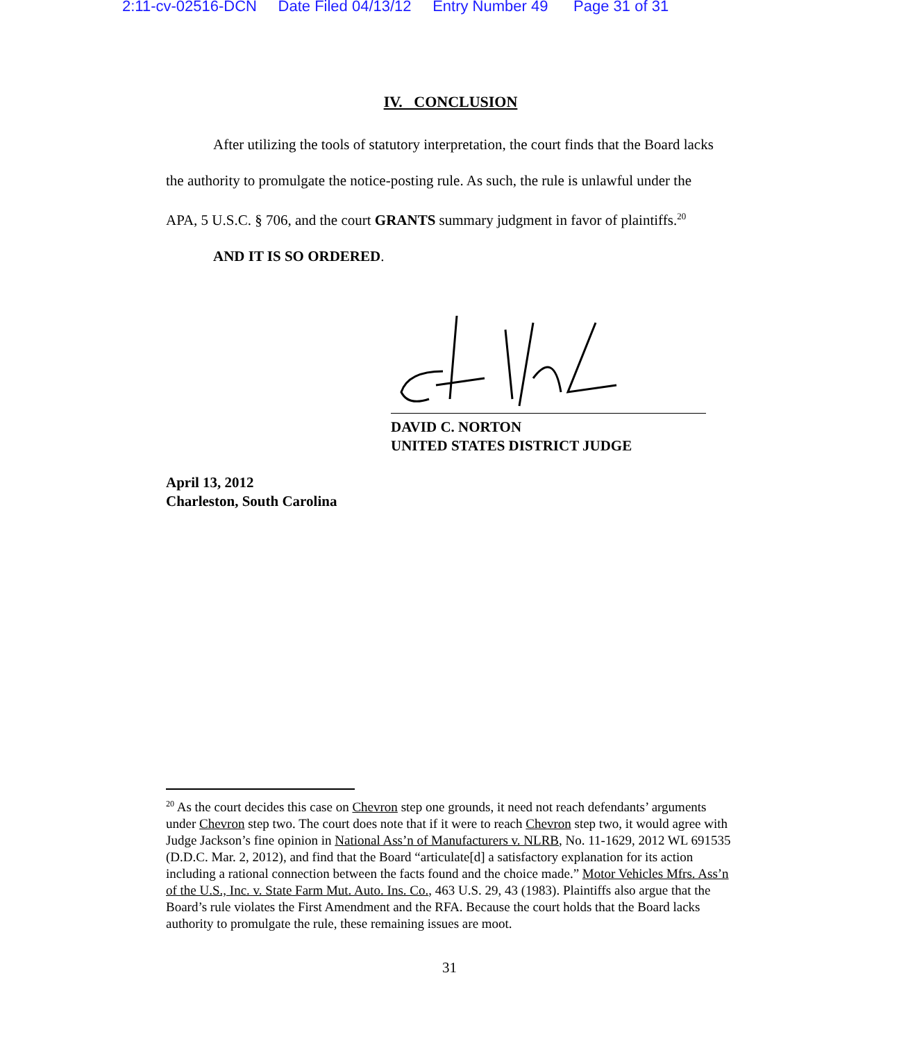2:11-cv-02516-DCN Date Filed 04/13/12 Entry Number 49 Page 31 of 31
IV. CONCLUSION
After utilizing the tools of statutory interpretation, the court finds that the Board lacks the authority to promulgate the notice-posting rule. As such, the rule is unlawful under the APA, 5 U.S.C. § 706, and the court GRANTS summary judgment in favor of plaintiffs.<sup>20</sup>
AND IT IS SO ORDERED.
DAVID C. NORTON
UNITED STATES DISTRICT JUDGE
April 13, 2012
Charleston, South Carolina
<sup>20</sup> As the court decides this case on Chevron step one grounds, it need not reach defendants’ arguments under Chevron step two. The court does note that if it were to reach Chevron step two, it would agree with Judge Jackson’s fine opinion in National Ass’n of Manufacturers v. NLRB, No. 11-1629, 2012 WL 691535 (D.D.C. Mar. 2, 2012), and find that the Board “articulate[d] a satisfactory explanation for its action including a rational connection between the facts found and the choice made.” Motor Vehicles Mfrs. Ass’n of the U.S., Inc. v. State Farm Mut. Auto. Ins. Co., 463 U.S. 29, 43 (1983). Plaintiffs also argue that the Board’s rule violates the First Amendment and the RFA. Because the court holds that the Board lacks authority to promulgate the rule, these remaining issues are moot.
31